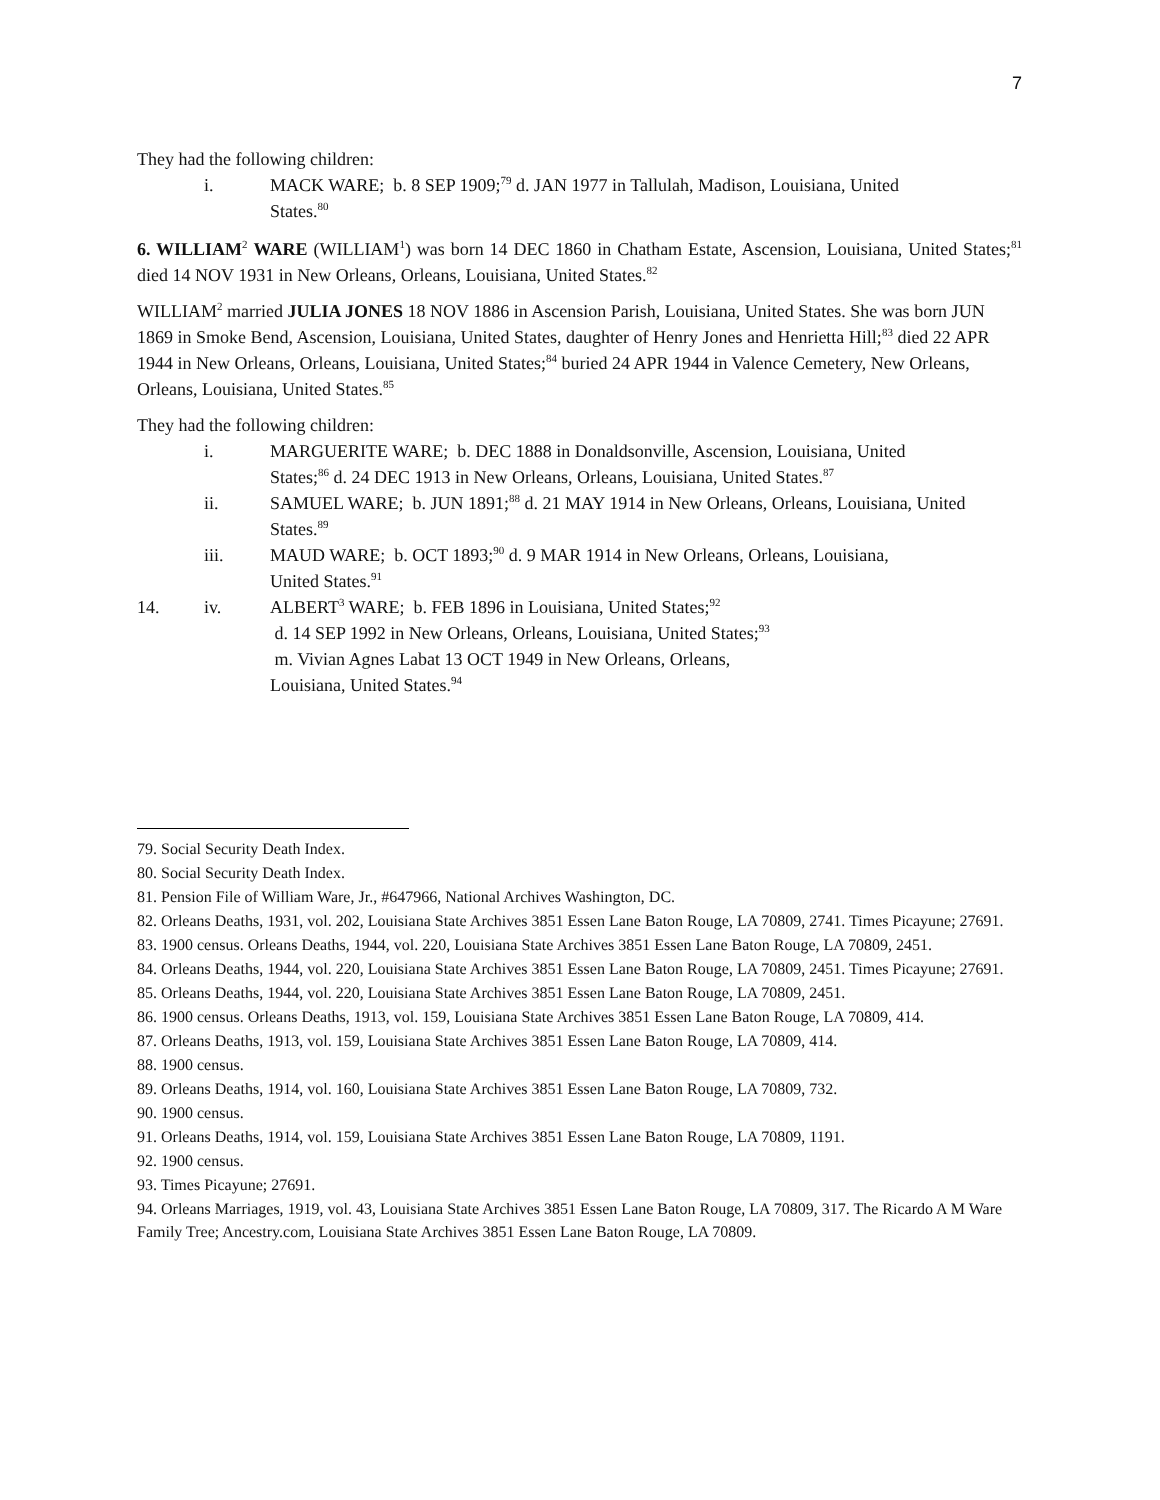7
They had the following children:
i. MACK WARE; b. 8 SEP 1909;<sup>79</sup> d. JAN 1977 in Tallulah, Madison, Louisiana, United States.<sup>80</sup>
6. WILLIAM<sup>2</sup> WARE (WILLIAM<sup>1</sup>) was born 14 DEC 1860 in Chatham Estate, Ascension, Louisiana, United States;<sup>81</sup> died 14 NOV 1931 in New Orleans, Orleans, Louisiana, United States.<sup>82</sup>
WILLIAM<sup>2</sup> married JULIA JONES 18 NOV 1886 in Ascension Parish, Louisiana, United States. She was born JUN 1869 in Smoke Bend, Ascension, Louisiana, United States, daughter of Henry Jones and Henrietta Hill;<sup>83</sup> died 22 APR 1944 in New Orleans, Orleans, Louisiana, United States;<sup>84</sup> buried 24 APR 1944 in Valence Cemetery, New Orleans, Orleans, Louisiana, United States.<sup>85</sup>
They had the following children:
i. MARGUERITE WARE; b. DEC 1888 in Donaldsonville, Ascension, Louisiana, United States;<sup>86</sup> d. 24 DEC 1913 in New Orleans, Orleans, Louisiana, United States.<sup>87</sup>
ii. SAMUEL WARE; b. JUN 1891;<sup>88</sup> d. 21 MAY 1914 in New Orleans, Orleans, Louisiana, United States.<sup>89</sup>
iii. MAUD WARE; b. OCT 1893;<sup>90</sup> d. 9 MAR 1914 in New Orleans, Orleans, Louisiana, United States.<sup>91</sup>
14. iv. ALBERT<sup>3</sup> WARE; b. FEB 1896 in Louisiana, United States;<sup>92</sup>
d. 14 SEP 1992 in New Orleans, Orleans, Louisiana, United States;<sup>93</sup>
m. Vivian Agnes Labat 13 OCT 1949 in New Orleans, Orleans,
Louisiana, United States.<sup>94</sup>
79. Social Security Death Index.
80. Social Security Death Index.
81. Pension File of William Ware, Jr., #647966, National Archives Washington, DC.
82. Orleans Deaths, 1931, vol. 202, Louisiana State Archives 3851 Essen Lane Baton Rouge, LA 70809, 2741. Times Picayune; 27691.
83. 1900 census. Orleans Deaths, 1944, vol. 220, Louisiana State Archives 3851 Essen Lane Baton Rouge, LA 70809, 2451.
84. Orleans Deaths, 1944, vol. 220, Louisiana State Archives 3851 Essen Lane Baton Rouge, LA 70809, 2451. Times Picayune; 27691.
85. Orleans Deaths, 1944, vol. 220, Louisiana State Archives 3851 Essen Lane Baton Rouge, LA 70809, 2451.
86. 1900 census. Orleans Deaths, 1913, vol. 159, Louisiana State Archives 3851 Essen Lane Baton Rouge, LA 70809, 414.
87. Orleans Deaths, 1913, vol. 159, Louisiana State Archives 3851 Essen Lane Baton Rouge, LA 70809, 414.
88. 1900 census.
89. Orleans Deaths, 1914, vol. 160, Louisiana State Archives 3851 Essen Lane Baton Rouge, LA 70809, 732.
90. 1900 census.
91. Orleans Deaths, 1914, vol. 159, Louisiana State Archives 3851 Essen Lane Baton Rouge, LA 70809, 1191.
92. 1900 census.
93. Times Picayune; 27691.
94. Orleans Marriages, 1919, vol. 43, Louisiana State Archives 3851 Essen Lane Baton Rouge, LA 70809, 317. The Ricardo A M Ware Family Tree; Ancestry.com, Louisiana State Archives 3851 Essen Lane Baton Rouge, LA 70809.